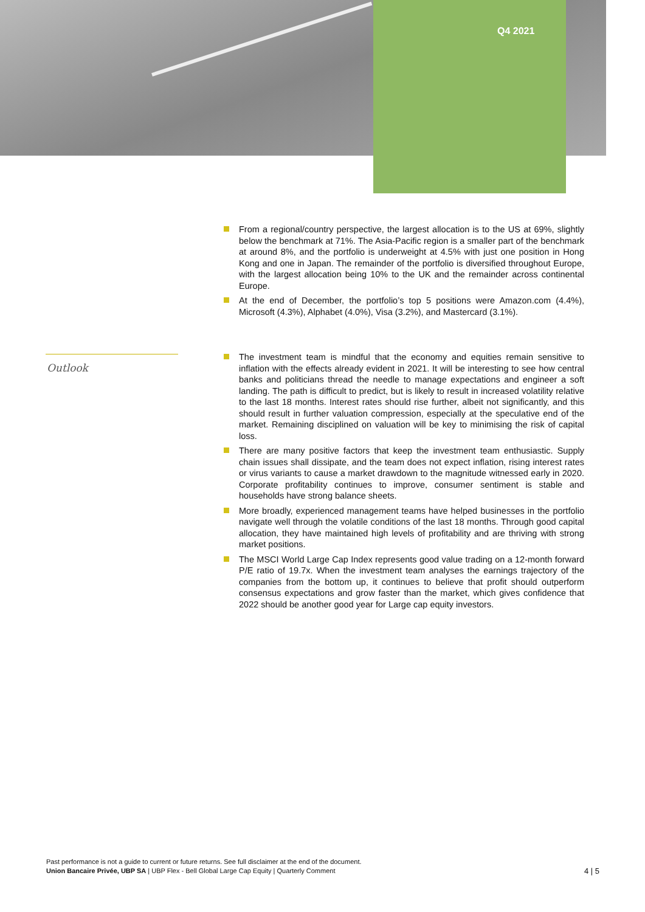Q4 2021
From a regional/country perspective, the largest allocation is to the US at 69%, slightly below the benchmark at 71%. The Asia-Pacific region is a smaller part of the benchmark at around 8%, and the portfolio is underweight at 4.5% with just one position in Hong Kong and one in Japan. The remainder of the portfolio is diversified throughout Europe, with the largest allocation being 10% to the UK and the remainder across continental Europe.
At the end of December, the portfolio’s top 5 positions were Amazon.com (4.4%), Microsoft (4.3%), Alphabet (4.0%), Visa (3.2%), and Mastercard (3.1%).
Outlook
The investment team is mindful that the economy and equities remain sensitive to inflation with the effects already evident in 2021. It will be interesting to see how central banks and politicians thread the needle to manage expectations and engineer a soft landing. The path is difficult to predict, but is likely to result in increased volatility relative to the last 18 months. Interest rates should rise further, albeit not significantly, and this should result in further valuation compression, especially at the speculative end of the market. Remaining disciplined on valuation will be key to minimising the risk of capital loss.
There are many positive factors that keep the investment team enthusiastic. Supply chain issues shall dissipate, and the team does not expect inflation, rising interest rates or virus variants to cause a market drawdown to the magnitude witnessed early in 2020. Corporate profitability continues to improve, consumer sentiment is stable and households have strong balance sheets.
More broadly, experienced management teams have helped businesses in the portfolio navigate well through the volatile conditions of the last 18 months. Through good capital allocation, they have maintained high levels of profitability and are thriving with strong market positions.
The MSCI World Large Cap Index represents good value trading on a 12-month forward P/E ratio of 19.7x. When the investment team analyses the earnings trajectory of the companies from the bottom up, it continues to believe that profit should outperform consensus expectations and grow faster than the market, which gives confidence that 2022 should be another good year for Large cap equity investors.
Past performance is not a guide to current or future returns. See full disclaimer at the end of the document.
Union Bancaire Privée, UBP SA | UBP Flex - Bell Global Large Cap Equity | Quarterly Comment
4 | 5